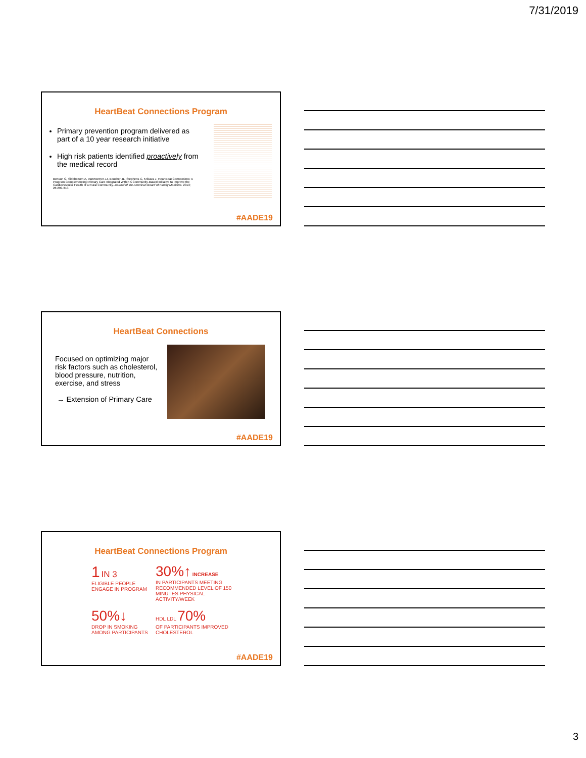7/31/2019
HeartBeat Connections Program
Primary prevention program delivered as part of a 10 year research initiative
High risk patients identified proactively from the medical record
Benson G, Sidebottom A, VanWormer JJ, Boucher JL, Stephens C, Krikava J. HeartBeat Connections: A Program Complementing Primary Care Integrated Within A Community-Based Initiative to Improve the Cardiovascular Health of a Rural Community. Journal of the American Board of Family Medicine. 2013; 26:299-310.
#AADE19
HeartBeat Connections
Focused on optimizing major risk factors such as cholesterol, blood pressure, nutrition, exercise, and stress
→ Extension of Primary Care
#AADE19
HeartBeat Connections Program
1 IN 3
ELIGIBLE PEOPLE ENGAGE IN PROGRAM
30%↑ INCREASE
IN PARTICIPANTS MEETING RECOMMENDED LEVEL OF 150 MINUTES PHYSICAL ACTIVITY/WEEK
50%↓
DROP IN SMOKING AMONG PARTICIPANTS
HDL LDL 70%
OF PARTICIPANTS IMPROVED CHOLESTEROL
#AADE19
3